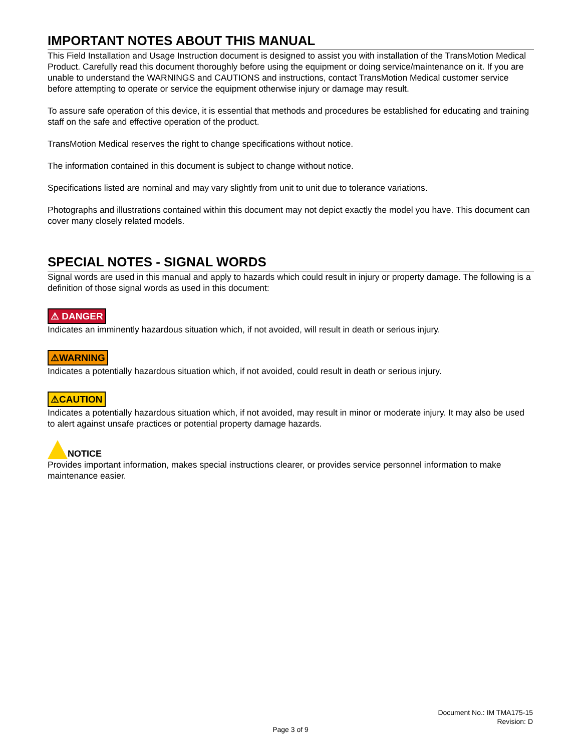IMPORTANT NOTES ABOUT THIS MANUAL
This Field Installation and Usage Instruction document is designed to assist you with installation of the TransMotion Medical Product. Carefully read this document thoroughly before using the equipment or doing service/maintenance on it. If you are unable to understand the WARNINGS and CAUTIONS and instructions, contact TransMotion Medical customer service before attempting to operate or service the equipment otherwise injury or damage may result.
To assure safe operation of this device, it is essential that methods and procedures be established for educating and training staff on the safe and effective operation of the product.
TransMotion Medical reserves the right to change specifications without notice.
The information contained in this document is subject to change without notice.
Specifications listed are nominal and may vary slightly from unit to unit due to tolerance variations.
Photographs and illustrations contained within this document may not depict exactly the model you have. This document can cover many closely related models.
SPECIAL NOTES - SIGNAL WORDS
Signal words are used in this manual and apply to hazards which could result in injury or property damage. The following is a definition of those signal words as used in this document:
⚠ DANGER
Indicates an imminently hazardous situation which, if not avoided, will result in death or serious injury.
⚠WARNING
Indicates a potentially hazardous situation which, if not avoided, could result in death or serious injury.
⚠CAUTION
Indicates a potentially hazardous situation which, if not avoided, may result in minor or moderate injury. It may also be used to alert against unsafe practices or potential property damage hazards.
NOTICE
Provides important information, makes special instructions clearer, or provides service personnel information to make maintenance easier.
Document No.: IM TMA175-15
Revision: D
Page 3 of 9